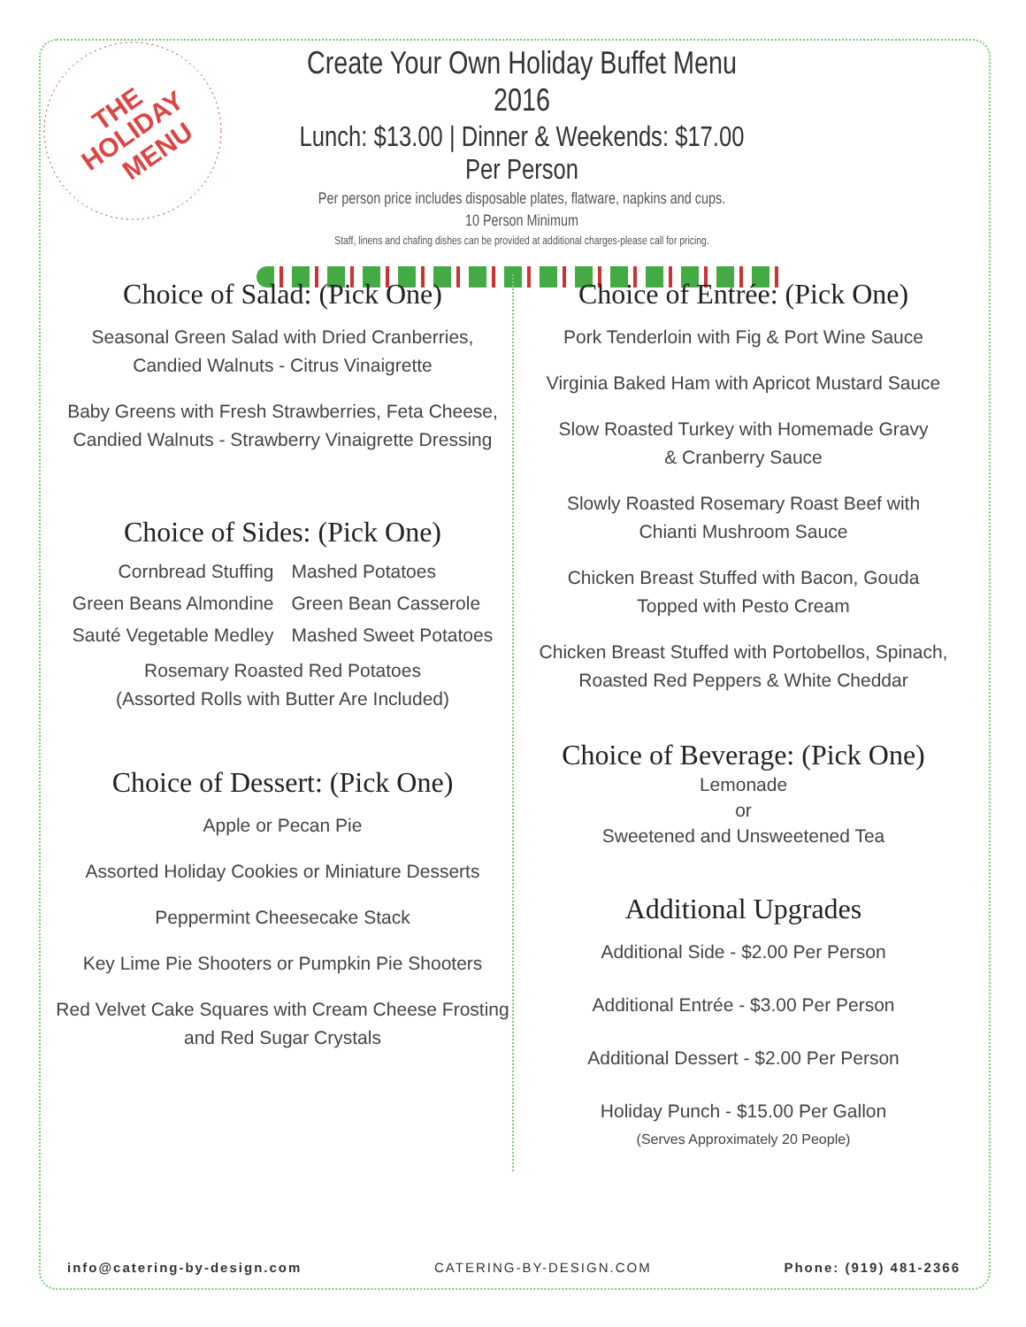THE
HOLIDAY
MENU
Create Your Own Holiday Buffet Menu 2016
Lunch: $13.00 | Dinner & Weekends: $17.00 Per Person
Per person price includes disposable plates, flatware, napkins and cups.
10 Person Minimum
Staff, linens and chafing dishes can be provided at additional charges-please call for pricing.
Choice of Salad: (Pick One)
Seasonal Green Salad with Dried Cranberries,
Candied Walnuts - Citrus Vinaigrette
Baby Greens with Fresh Strawberries, Feta Cheese,
Candied Walnuts - Strawberry Vinaigrette Dressing
Choice of Sides: (Pick One)
Cornbread Stuffing Mashed Potatoes Green Beans Almondine Green Bean Casserole Sauté Vegetable Medley Mashed Sweet Potatoes
Rosemary Roasted Red Potatoes
(Assorted Rolls with Butter Are Included)
Choice of Dessert: (Pick One)
Apple or Pecan Pie
Assorted Holiday Cookies or Miniature Desserts
Peppermint Cheesecake Stack
Key Lime Pie Shooters or Pumpkin Pie Shooters
Red Velvet Cake Squares with Cream Cheese Frosting
and Red Sugar Crystals
Choice of Entrée: (Pick One)
Pork Tenderloin with Fig & Port Wine Sauce
Virginia Baked Ham with Apricot Mustard Sauce
Slow Roasted Turkey with Homemade Gravy
& Cranberry Sauce
Slowly Roasted Rosemary Roast Beef with
Chianti Mushroom Sauce
Chicken Breast Stuffed with Bacon, Gouda
Topped with Pesto Cream
Chicken Breast Stuffed with Portobellos, Spinach,
Roasted Red Peppers & White Cheddar
Choice of Beverage: (Pick One)
Lemonade
or
Sweetened and Unsweetened Tea
Additional Upgrades
Additional Side - $2.00 Per Person
Additional Entrée - $3.00 Per Person
Additional Dessert - $2.00 Per Person
Holiday Punch - $15.00 Per Gallon
(Serves Approximately 20 People)
info@catering-by-design.com CATERING-BY-DESIGN.COM Phone: (919) 481-2366